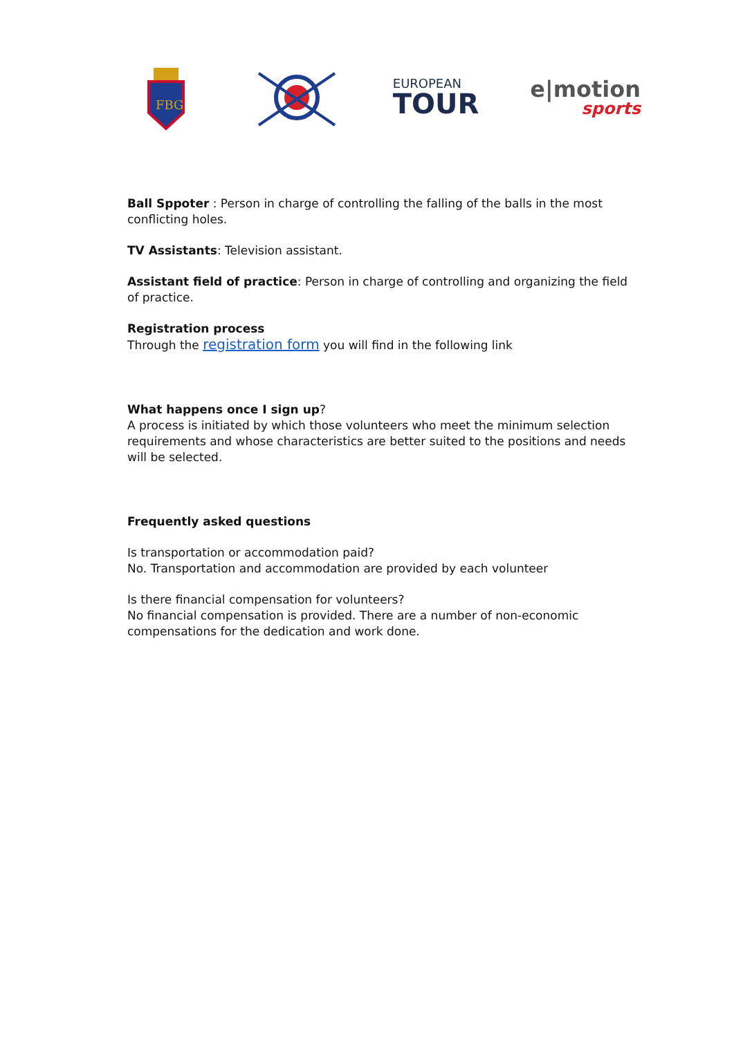FBG
EUROPEAN
TOUR
e|motion
sports
Ball Sppoter : Person in charge of controlling the falling of the balls in the most conflicting holes.
TV Assistants: Television assistant.
Assistant field of practice: Person in charge of controlling and organizing the field of practice.
Registration process
Through the registration form you will find in the following link
What happens once I sign up?
A process is initiated by which those volunteers who meet the minimum selection requirements and whose characteristics are better suited to the positions and needs will be selected.
Frequently asked questions
Is transportation or accommodation paid?
No. Transportation and accommodation are provided by each volunteer
Is there financial compensation for volunteers?
No financial compensation is provided. There are a number of non-economic compensations for the dedication and work done.